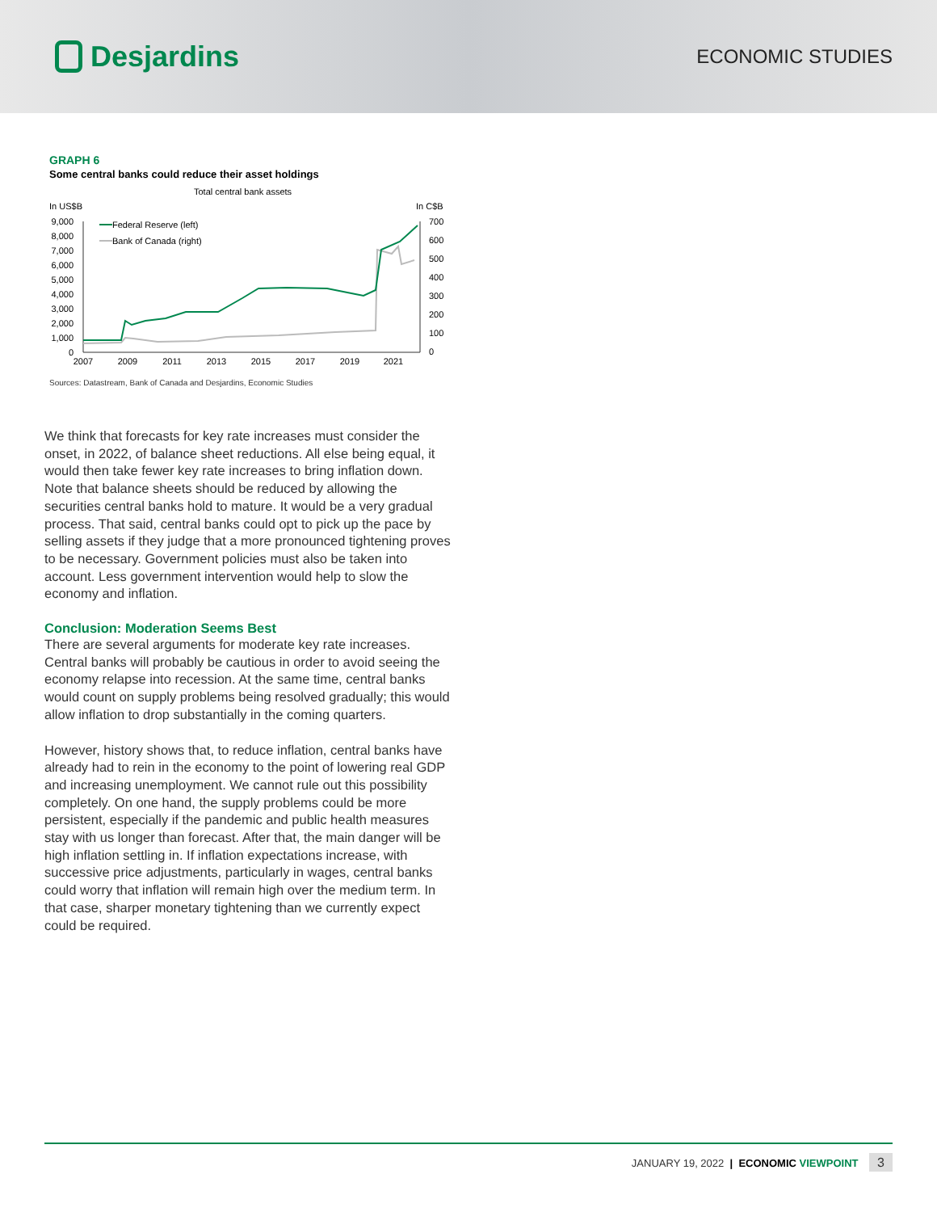Desjardins
ECONOMIC STUDIES
GRAPH 6
Some central banks could reduce their asset holdings
Total central bank assets
In US$B
In C$B
9,000
8,000
7,000
6,000
5,000
4,000
3,000
2,000
1,000
0
700
600
500
400
300
200
100
0
2007
2009
2011
2013
2015
2017
2019
2021
Federal Reserve (left)
Bank of Canada (right)
Sources: Datastream, Bank of Canada and Desjardins, Economic Studies
We think that forecasts for key rate increases must consider the onset, in 2022, of balance sheet reductions. All else being equal, it would then take fewer key rate increases to bring inflation down. Note that balance sheets should be reduced by allowing the securities central banks hold to mature. It would be a very gradual process. That said, central banks could opt to pick up the pace by selling assets if they judge that a more pronounced tightening proves to be necessary. Government policies must also be taken into account. Less government intervention would help to slow the economy and inflation.
Conclusion: Moderation Seems Best
There are several arguments for moderate key rate increases. Central banks will probably be cautious in order to avoid seeing the economy relapse into recession. At the same time, central banks would count on supply problems being resolved gradually; this would allow inflation to drop substantially in the coming quarters.
However, history shows that, to reduce inflation, central banks have already had to rein in the economy to the point of lowering real GDP and increasing unemployment. We cannot rule out this possibility completely. On one hand, the supply problems could be more persistent, especially if the pandemic and public health measures stay with us longer than forecast. After that, the main danger will be high inflation settling in. If inflation expectations increase, with successive price adjustments, particularly in wages, central banks could worry that inflation will remain high over the medium term. In that case, sharper monetary tightening than we currently expect could be required.
JANUARY 19, 2022 | ECONOMIC VIEWPOINT 3